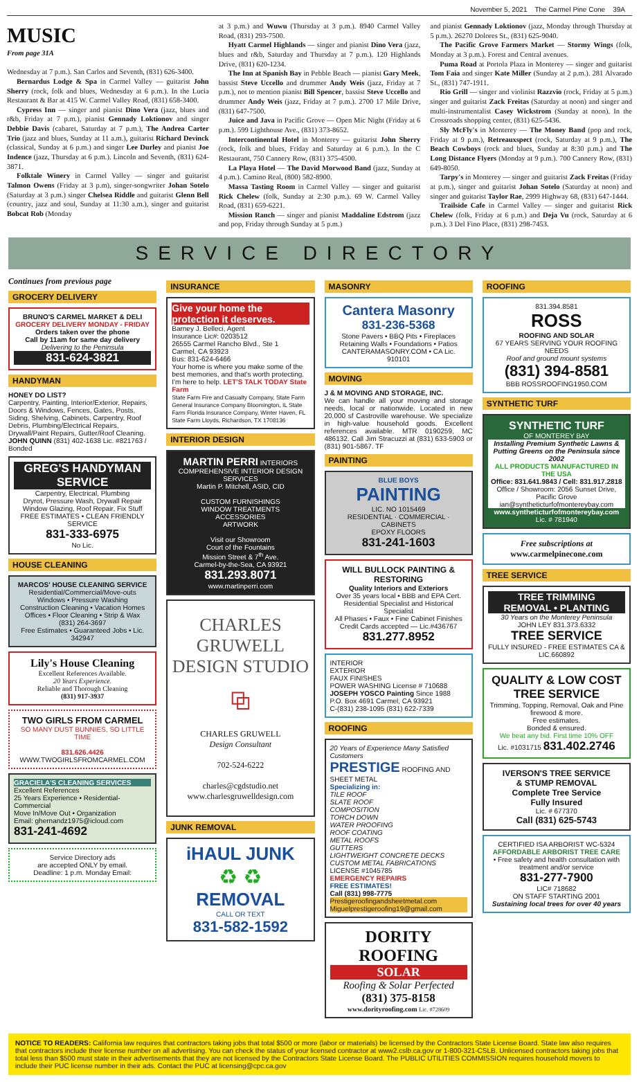November 5, 2021 The Carmel Pine Cone 39A
MUSIC
From page 31A
Wednesday at 7 p.m.). San Carlos and Seventh, (831) 626-3400.
Bernardus Lodge & Spa in Carmel Valley — guitarist John Sherry (rock, folk and blues, Wednesday at 6 p.m.). In the Lucia Restaurant & Bar at 415 W. Carmel Valley Road, (831) 658-3400.
Cypress Inn — singer and pianist Dino Vera (jazz, blues and r&b, Friday at 7 p.m.), pianist Gennady Loktionov and singer Debbie Davis (cabaret, Saturday at 7 p.m.), The Andrea Carter Trio (jazz and blues, Sunday at 11 a.m.), guitarist Richard Devinck (classical, Sunday at 6 p.m.) and singer Lee Durley and pianist Joe Indence (jazz, Thursday at 6 p.m.). Lincoln and Seventh, (831) 624-3871.
Folktale Winery in Carmel Valley — singer and guitarist Talmon Owens (Friday at 3 p.m), singer-songwriter Johan Sotelo (Saturday at 3 p.m.) singer Chelsea Riddle and guitarist Glenn Bell (country, jazz and soul, Sunday at 11:30 a.m.), singer and guitarist Bobcat Rob (Monday
at 3 p.m.) and Wuwu (Thursday at 3 p.m.). 8940 Carmel Valley Road, (831) 293-7500.
Hyatt Carmel Highlands — singer and pianist Dino Vera (jazz, blues and r&b, Saturday and Thursday at 7 p.m.). 120 Highlands Drive, (831) 620-1234.
The Inn at Spanish Bay in Pebble Beach — pianist Gary Meek, bassist Steve Uccello and drummer Andy Weis (jazz, Friday at 7 p.m.), not to mention pianist Bill Spencer, bassist Steve Uccello and drummer Andy Weis (jazz, Friday at 7 p.m.). 2700 17 Mile Drive, (831) 647-7500.
Juice and Java in Pacific Grove — Open Mic Night (Friday at 6 p.m.). 599 Lighthouse Ave., (831) 373-8652.
Intercontinental Hotel in Monterey — guitarist John Sherry (rock, folk and blues, Friday and Saturday at 6 p.m.). In the C Restaurant, 750 Cannery Row, (831) 375-4500.
La Playa Hotel — The David Morwood Band (jazz, Sunday at 4 p.m.). Camino Real, (800) 582-8900.
Massa Tasting Room in Carmel Valley — singer and guitarist Rick Chelew (folk, Sunday at 2:30 p.m.). 69 W. Carmel Valley Road, (831) 659-6221.
Mission Ranch — singer and pianist Maddaline Edstrom (jazz and pop, Friday through Sunday at 5 p.m.)
and pianist Gennady Loktionov (jazz, Monday through Thursday at 5 p.m.). 26270 Dolores St., (831) 625-9040.
The Pacific Grove Farmers Market — Stormy Wings (folk, Monday at 3 p.m.). Forest and Central avenues.
Puma Road at Portola Plaza in Monterey — singer and guitarist Tom Faia and singer Kate Miller (Sunday at 2 p.m.). 281 Alvarado St., (831) 747-1911.
Rio Grill — singer and violinist Razzvio (rock, Friday at 5 p.m.) singer and guitarist Zack Freitas (Saturday at noon) and singer and multi-instrumentalist Casey Wickstrom (Sunday at noon). In the Crossroads shopping center, (831) 625-5436.
Sly McFly's in Monterey — The Money Band (pop and rock, Friday at 9 p.m.), Retreauxspect (rock, Saturday at 9 p.m.), The Beach Cowboys (rock and blues, Sunday at 8:30 p.m.) and The Long Distance Flyers (Monday at 9 p.m.). 700 Cannery Row, (831) 649-8050.
Tarpy's in Monterey — singer and guitarist Zack Freitas (Friday at p.m.), singer and guitarist Johan Sotelo (Saturday at noon) and singer and guitarist Taylor Rae, 2999 Highway 68, (831) 647-1444.
Trailside Cafe in Carmel Valley — singer and guitarist Rick Chelew (folk, Friday at 6 p.m.) and Deja Vu (rock, Saturday at 6 p.m.). 3 Del Fino Place, (831) 298-7453.
SERVICE DIRECTORY
Continues from previous page
GROCERY DELIVERY
BRUNO'S CARMEL MARKET & DELI
GROCERY DELIVERY MONDAY - FRIDAY
Orders taken over the phone
Call by 11am for same day delivery
Delivering to the Peninsula
831-624-3821
HANDYMAN
HONEY DO LIST?
Carpentry, Painting, Interior/Exterior, Repairs, Doors & Windows, Fences, Gates, Posts, Siding, Shelving, Cabinets, Carpentry, Roof Debris, Plumbing/Electrical Repairs, Drywall/Paint Repairs, Gutter/Roof Cleaning. JOHN QUINN (831) 402-1638 Lic. #821763 / Bonded
GREG'S HANDYMAN SERVICE
Carpentry, Electrical, Plumbing
Dryrot, Pressure Wash, Drywall Repair
Window Glazing, Roof Repair, Fix Stuff
FREE ESTIMATES • CLEAN FRIENDLY SERVICE
831-333-6975
No Lic.
HOUSE CLEANING
MARCOS' HOUSE CLEANING SERVICE
Residential/Commercial/Move-outs
Windows • Pressure Washing
Construction Cleaning • Vacation Homes
Offices • Floor Cleaning • Strip & Wax
(831) 264-3697
Free Estimates • Guaranteed Jobs • Lic. 342947
Lily's House Cleaning
Excellent References Available.
20 Years Experience.
Reliable and Thorough Cleaning
(831) 917-3937
TWO GIRLS FROM CARMEL
SO MANY DUST BUNNIES, SO LITTLE TIME
831.626.4426
WWW.TWOGIRLSFROMCARMEL.COM
GRACIELA'S CLEANING SERVICES
Excellent References
25 Years Experience • Residential-Commercial
Move In/Move Out • Organization
Email: ghernandz1975@icloud.com
831-241-4692
Service Directory ads
are accepted ONLY by email.
Deadline: 1 p.m. Monday Email:
INSURANCE
Give your home the protection it deserves.
Barney J. Belleci, Agent
Insurance Lic#: 0203512
26555 Carmel Rancho Blvd., Ste 1
Carmel, CA 93923
Bus: 831-624-6466
Your home is where you make some of the best memories, and that's worth protecting. I'm here to help. LET'S TALK TODAY State Farm
State Farm Fire and Casualty Company, State Farm General Insurance Company Bloomington, IL State Farm Florida Insurance Company, Winter Haven, FL State Farm Lloyds, Richardson, TX 1708136
INTERIOR DESIGN
MARTIN PERRI INTERIORS
COMPREHENSIVE INTERIOR DESIGN SERVICES
Martin P. Mitchell, ASID, CID
CUSTOM FURNISHINGS
WINDOW TREATMENTS
ACCESSORIES
ARTWORK
Visit our Showroom
Court of the Fountains
Mission Street & 7<sup>th</sup> Ave.
Carmel-by-the-Sea, CA 93921
831.293.8071
www.martinperri.com
CHARLES GRUWELL DESIGN STUDIO
⧉
CHARLES GRUWELL
Design Consultant
702-524-6222
charles@cgdstudio.net
www.charlesgruwelldesign.com
JUNK REMOVAL
iHAUL JUNK
♻ ♻
REMOVAL
CALL OR TEXT
831-582-1592
MASONRY
Cantera Masonry
831-236-5368
Stone Pavers • BBQ Pits • Fireplaces
Retaining Walls • Foundations • Patios
CANTERAMASONRY.COM • CA Lic. 910101
MOVING
J & M MOVING AND STORAGE, INC.
We can handle all your moving and storage needs, local or nationwide. Located in new 20,000 sf Castroville warehouse. We specialize in high-value household goods. Excellent references available. MTR 0190259, MC 486132. Call Jim Stracuzzi at (831) 633-5903 or (831) 901-5867. TF
PAINTING
BLUE BOYS
PAINTING
LIC. NO 1015469
RESIDENTIAL · COMMERCIAL · CABINETS
EPOXY FLOORS
831-241-1603
WILL BULLOCK PAINTING & RESTORING
Quality Interiors and Exteriors
Over 35 years local • BBB and EPA Cert.
Residential Specialist and Historical Specialist
All Phases • Faux • Fine Cabinet Finishes
Credit Cards accepted — Lic.#436767
831.277.8952
INTERIOR
EXTERIOR
FAUX FINISHES
POWER WASHING License # 710688
JOSEPH YOSCO Painting Since 1988
P.O. Box 4691 Carmel, CA 93921
C-(831) 238-1095 (831) 622-7339
ROOFING
20 Years of Experience Many Satisfied Customers
PRESTIGE ROOFING AND SHEET METAL
Specializing in:
TILE ROOF
SLATE ROOF
COMPOSITION
TORCH DOWN
WATER PROOFING
ROOF COATING
METAL ROOFS
GUTTERS
LIGHTWEIGHT CONCRETE DECKS
CUSTOM METAL FABRICATIONS
LICENSE #1045785
EMERGENCY REPAIRS
FREE ESTIMATES!
Call (831) 998-7775
Prestigeroofingandsheetmetal.com
Miguelprestigeroofing19@gmail.com
DORITY ROOFING
SOLAR
Roofing & Solar Perfected
(831) 375-8158
www.dorityroofing.com Lic. #728609
ROOFING
831.394.8581
ROSS
ROOFING AND SOLAR
67 YEARS SERVING YOUR ROOFING NEEDS
Roof and ground mount systems
(831) 394-8581
BBB ROSSROOFING1950.COM
SYNTHETIC TURF
SYNTHETIC TURF
OF MONTEREY BAY
Installing Premium Synthetic Lawns & Putting Greens on the Peninsula since 2002
ALL PRODUCTS MANUFACTURED IN THE USA
Office: 831.641.9843 / Cell: 831.917.2818
Office / Showroom: 2056 Sunset Drive, Pacific Grove
ian@syntheticturfofmontereybay.com
www.syntheticturfofmontereybay.com
Lic. # 781940
Free subscriptions at
www.carmelpinecone.com
TREE SERVICE
TREE TRIMMING
REMOVAL • PLANTING
30 Years on the Monterey Peninsula
JOHN LEY 831.373.6332
TREE SERVICE
FULLY INSURED - FREE ESTIMATES CA & LIC.660892
QUALITY & LOW COST TREE SERVICE
Trimming, Topping, Removal, Oak and Pine firewood & more.
Free estimates.
Bonded & ensured.
We beat any bid. First time 10% OFF
Lic. #1031715 831.402.2746
IVERSON'S TREE SERVICE
& STUMP REMOVAL
Complete Tree Service
Fully Insured
Lic. # 677370
Call (831) 625-5743
CERTIFIED ISA ARBORIST WC-5324
AFFORDABLE ARBORIST TREE CARE
• Free safety and health consultation with treatment and/or service
831-277-7900
LIC# 718682
ON STAFF STARTING 2001
Sustaining local trees for over 40 years
NOTICE TO READERS: California law requires that contractors taking jobs that total $500 or more (labor or materials) be licensed by the Contractors State License Board. State law also requires that contractors include their license number on all advertising. You can check the status of your licensed contractor at www2.cslb.ca.gov or 1-800-321-CSLB. Unlicensed contractors taking jobs that total less than $500 must state in their advertisements that they are not licensed by the Contractors State License Board. The PUBLIC UTILITIES COMMISSION requires household movers to include their PUC license number in their ads. Contact the PUC at licensing@cpc.ca.gov